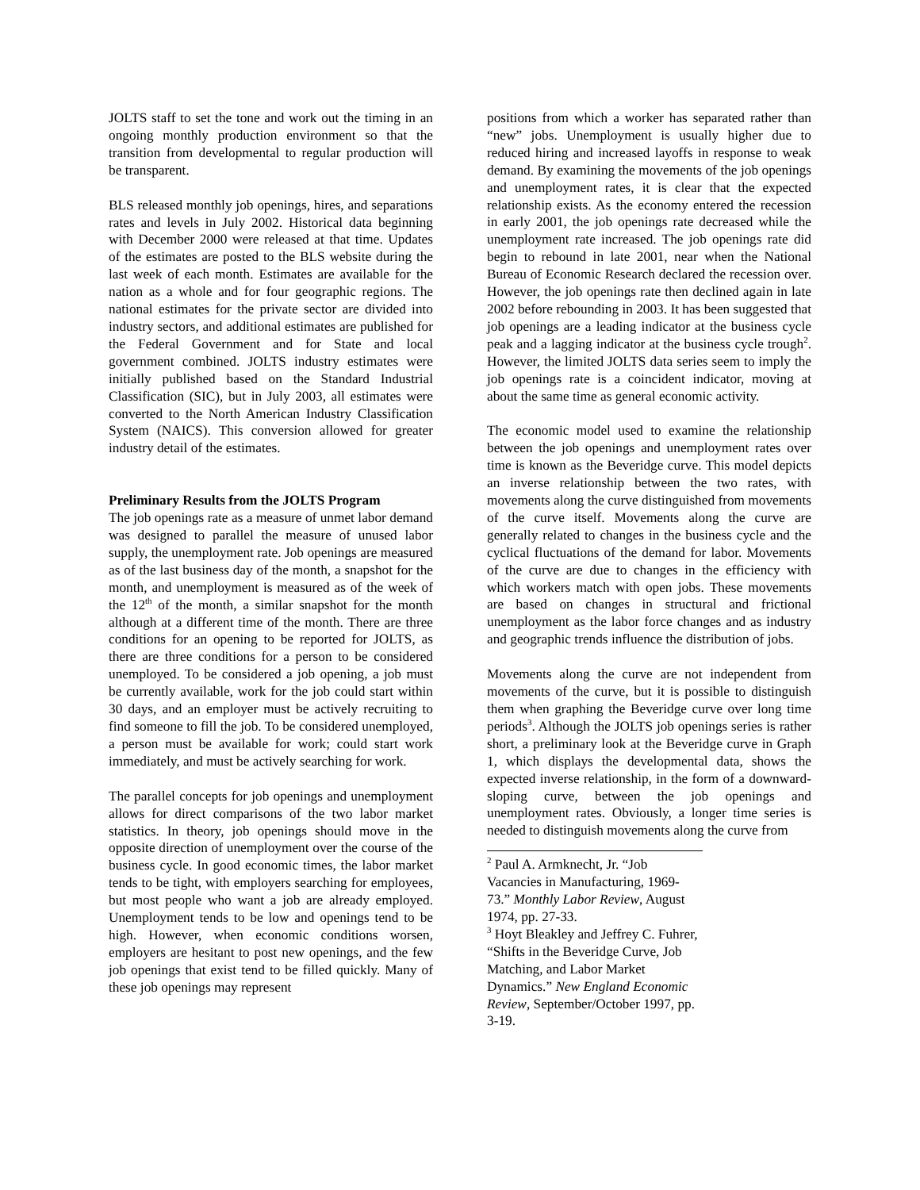JOLTS staff to set the tone and work out the timing in an ongoing monthly production environment so that the transition from developmental to regular production will be transparent.
BLS released monthly job openings, hires, and separations rates and levels in July 2002. Historical data beginning with December 2000 were released at that time. Updates of the estimates are posted to the BLS website during the last week of each month. Estimates are available for the nation as a whole and for four geographic regions. The national estimates for the private sector are divided into industry sectors, and additional estimates are published for the Federal Government and for State and local government combined. JOLTS industry estimates were initially published based on the Standard Industrial Classification (SIC), but in July 2003, all estimates were converted to the North American Industry Classification System (NAICS). This conversion allowed for greater industry detail of the estimates.
Preliminary Results from the JOLTS Program
The job openings rate as a measure of unmet labor demand was designed to parallel the measure of unused labor supply, the unemployment rate. Job openings are measured as of the last business day of the month, a snapshot for the month, and unemployment is measured as of the week of the 12<sup>th</sup> of the month, a similar snapshot for the month although at a different time of the month. There are three conditions for an opening to be reported for JOLTS, as there are three conditions for a person to be considered unemployed. To be considered a job opening, a job must be currently available, work for the job could start within 30 days, and an employer must be actively recruiting to find someone to fill the job. To be considered unemployed, a person must be available for work; could start work immediately, and must be actively searching for work.
The parallel concepts for job openings and unemployment allows for direct comparisons of the two labor market statistics. In theory, job openings should move in the opposite direction of unemployment over the course of the business cycle. In good economic times, the labor market tends to be tight, with employers searching for employees, but most people who want a job are already employed. Unemployment tends to be low and openings tend to be high. However, when economic conditions worsen, employers are hesitant to post new openings, and the few job openings that exist tend to be filled quickly. Many of these job openings may represent
positions from which a worker has separated rather than “new” jobs. Unemployment is usually higher due to reduced hiring and increased layoffs in response to weak demand. By examining the movements of the job openings and unemployment rates, it is clear that the expected relationship exists. As the economy entered the recession in early 2001, the job openings rate decreased while the unemployment rate increased. The job openings rate did begin to rebound in late 2001, near when the National Bureau of Economic Research declared the recession over. However, the job openings rate then declined again in late 2002 before rebounding in 2003. It has been suggested that job openings are a leading indicator at the business cycle peak and a lagging indicator at the business cycle trough<sup>2</sup>. However, the limited JOLTS data series seem to imply the job openings rate is a coincident indicator, moving at about the same time as general economic activity.
The economic model used to examine the relationship between the job openings and unemployment rates over time is known as the Beveridge curve. This model depicts an inverse relationship between the two rates, with movements along the curve distinguished from movements of the curve itself. Movements along the curve are generally related to changes in the business cycle and the cyclical fluctuations of the demand for labor. Movements of the curve are due to changes in the efficiency with which workers match with open jobs. These movements are based on changes in structural and frictional unemployment as the labor force changes and as industry and geographic trends influence the distribution of jobs.
Movements along the curve are not independent from movements of the curve, but it is possible to distinguish them when graphing the Beveridge curve over long time periods<sup>3</sup>. Although the JOLTS job openings series is rather short, a preliminary look at the Beveridge curve in Graph 1, which displays the developmental data, shows the expected inverse relationship, in the form of a downward-sloping curve, between the job openings and unemployment rates. Obviously, a longer time series is needed to distinguish movements along the curve from
<sup>2</sup> Paul A. Armknecht, Jr. “Job Vacancies in Manufacturing, 1969-73.” Monthly Labor Review, August 1974, pp. 27-33.
<sup>3</sup> Hoyt Bleakley and Jeffrey C. Fuhrer, “Shifts in the Beveridge Curve, Job Matching, and Labor Market Dynamics.” New England Economic Review, September/October 1997, pp. 3-19.